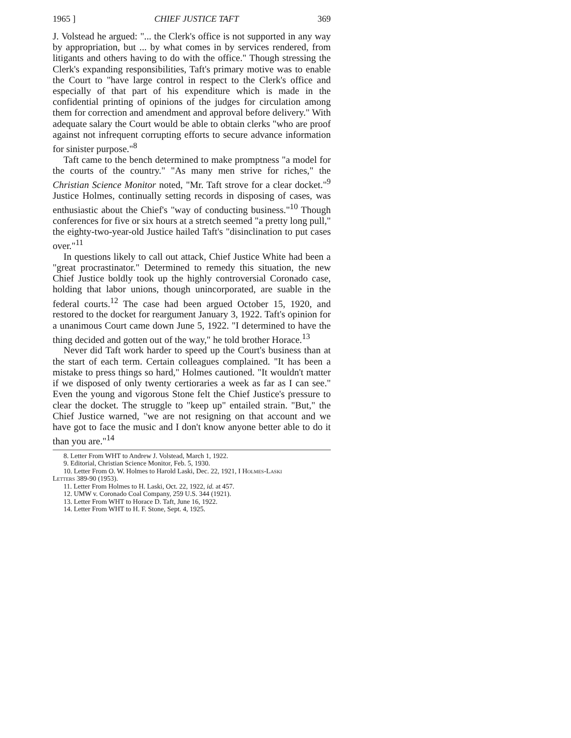1965 ] CHIEF JUSTICE TAFT 369
J. Volstead he argued: "... the Clerk's office is not supported in any way by appropriation, but ... by what comes in by services rendered, from litigants and others having to do with the office." Though stressing the Clerk's expanding responsibilities, Taft's primary motive was to enable the Court to "have large control in respect to the Clerk's office and especially of that part of his expenditure which is made in the confidential printing of opinions of the judges for circulation among them for correction and amendment and approval before delivery." With adequate salary the Court would be able to obtain clerks "who are proof against not infrequent corrupting efforts to secure advance information for sinister purpose."<sup>8</sup>
Taft came to the bench determined to make promptness "a model for the courts of the country." "As many men strive for riches," the Christian Science Monitor noted, "Mr. Taft strove for a clear docket."<sup>9</sup> Justice Holmes, continually setting records in disposing of cases, was enthusiastic about the Chief's "way of conducting business."<sup>10</sup> Though conferences for five or six hours at a stretch seemed "a pretty long pull," the eighty-two-year-old Justice hailed Taft's "disinclination to put cases over."<sup>11</sup>
In questions likely to call out attack, Chief Justice White had been a "great procrastinator." Determined to remedy this situation, the new Chief Justice boldly took up the highly controversial Coronado case, holding that labor unions, though unincorporated, are suable in the federal courts.<sup>12</sup> The case had been argued October 15, 1920, and restored to the docket for reargument January 3, 1922. Taft's opinion for a unanimous Court came down June 5, 1922. "I determined to have the thing decided and gotten out of the way," he told brother Horace.<sup>13</sup>
Never did Taft work harder to speed up the Court's business than at the start of each term. Certain colleagues complained. "It has been a mistake to press things so hard," Holmes cautioned. "It wouldn't matter if we disposed of only twenty certioraries a week as far as I can see." Even the young and vigorous Stone felt the Chief Justice's pressure to clear the docket. The struggle to "keep up" entailed strain. "But," the Chief Justice warned, "we are not resigning on that account and we have got to face the music and I don't know anyone better able to do it than you are."<sup>14</sup>
8. Letter From WHT to Andrew J. Volstead, March 1, 1922.
9. Editorial, Christian Science Monitor, Feb. 5, 1930.
10. Letter From O. W. Holmes to Harold Laski, Dec. 22, 1921, I Holmes-Laski
Letters 389-90 (1953).
11. Letter From Holmes to H. Laski, Oct. 22, 1922, id. at 457.
12. UMW v. Coronado Coal Company, 259 U.S. 344 (1921).
13. Letter From WHT to Horace D. Taft, June 16, 1922.
14. Letter From WHT to H. F. Stone, Sept. 4, 1925.